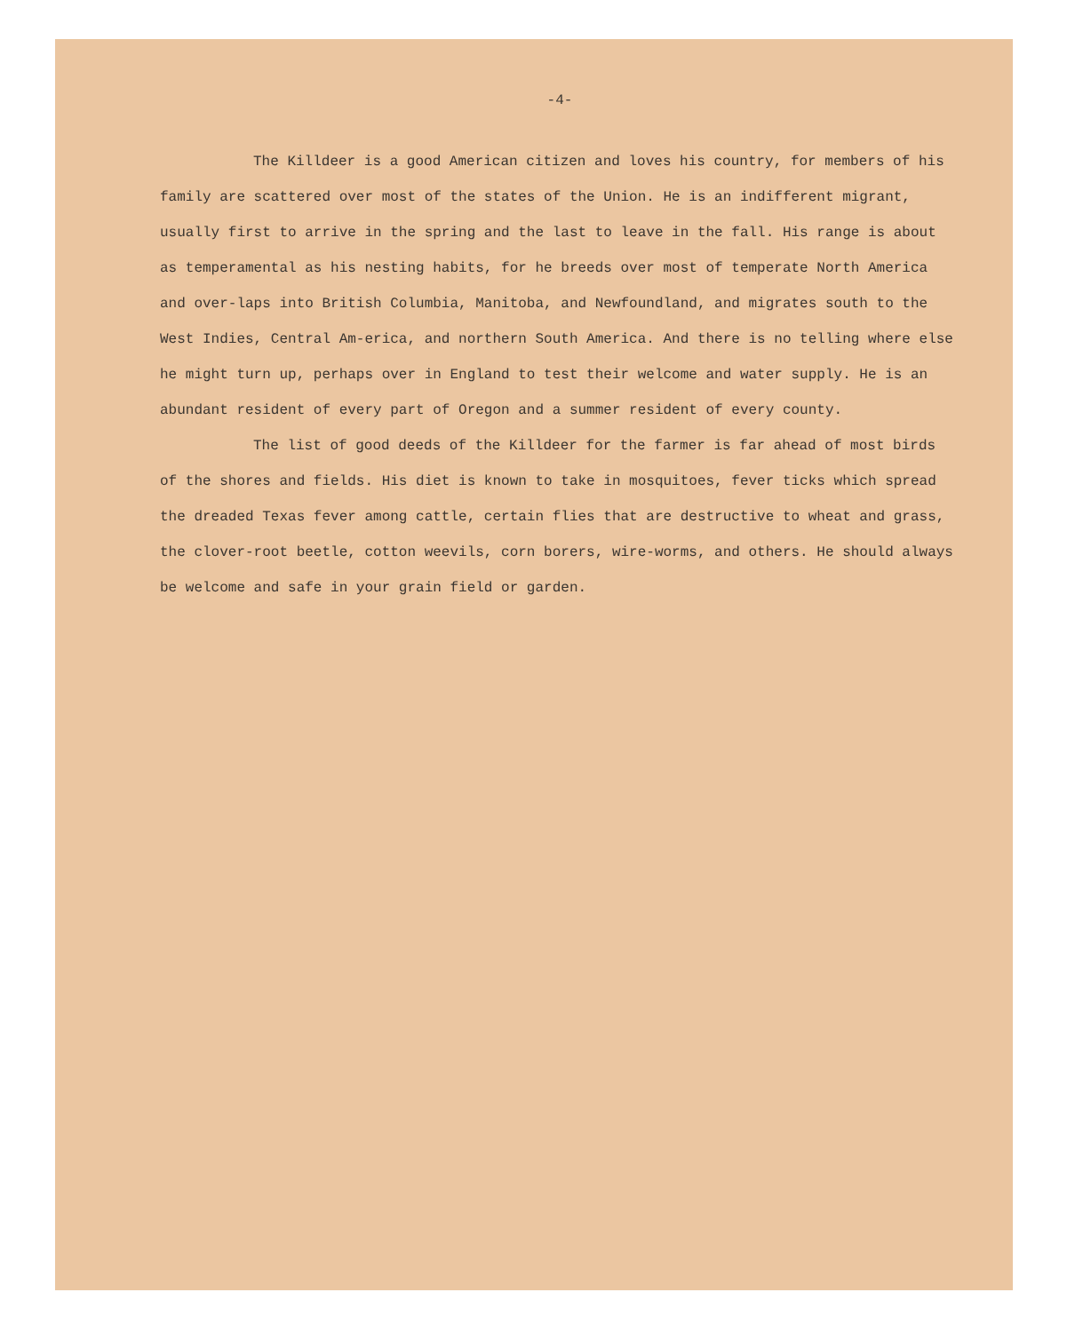-4-
The Killdeer is a good American citizen and loves his country, for members of his family are scattered over most of the states of the Union. He is an indifferent migrant, usually first to arrive in the spring and the last to leave in the fall. His range is about as temperamental as his nesting habits, for he breeds over most of temperate North America and over-laps into British Columbia, Manitoba, and Newfoundland, and migrates south to the West Indies, Central Am-erica, and northern South America. And there is no telling where else he might turn up, perhaps over in England to test their welcome and water supply. He is an abundant resident of every part of Oregon and a summer resident of every county.
The list of good deeds of the Killdeer for the farmer is far ahead of most birds of the shores and fields. His diet is known to take in mosquitoes, fever ticks which spread the dreaded Texas fever among cattle, certain flies that are destructive to wheat and grass, the clover-root beetle, cotton weevils, corn borers, wire-worms, and others. He should always be welcome and safe in your grain field or garden.